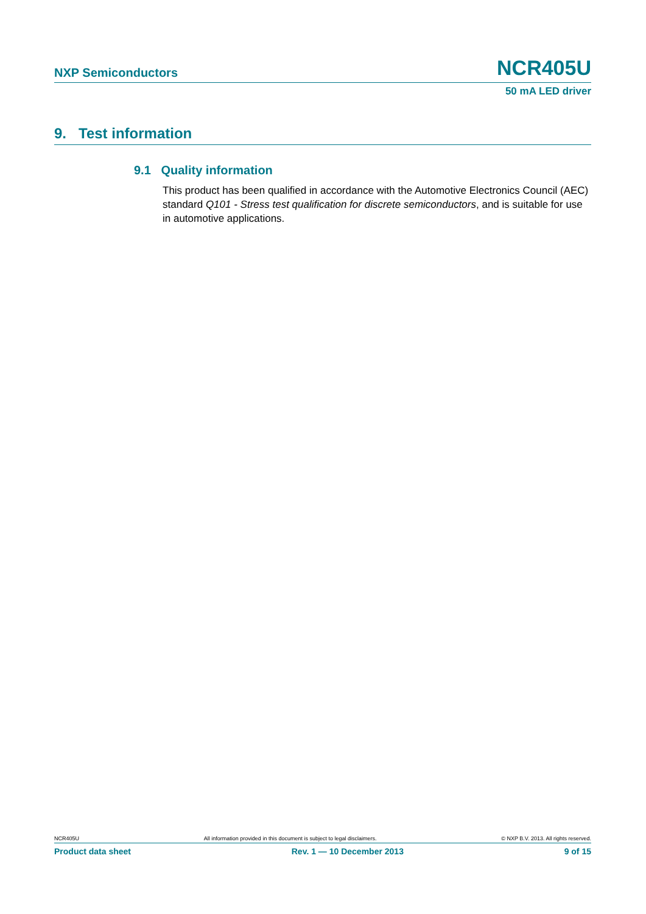NXP Semiconductors NCR405U
50 mA LED driver
9. Test information
9.1 Quality information
This product has been qualified in accordance with the Automotive Electronics Council (AEC) standard Q101 - Stress test qualification for discrete semiconductors, and is suitable for use in automotive applications.
NCR405U All information provided in this document is subject to legal disclaimers. © NXP B.V. 2013. All rights reserved.
Product data sheet Rev. 1 — 10 December 2013 9 of 15